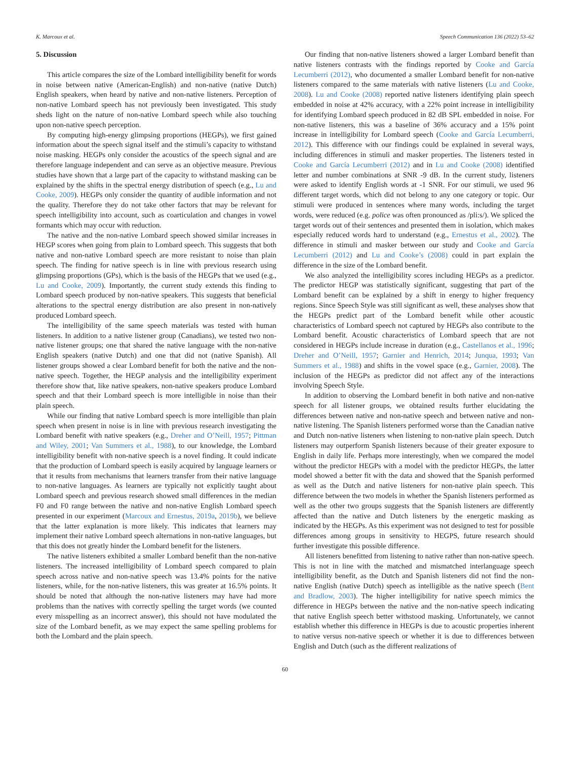K. Marcoux et al. Speech Communication 136 (2022) 53–62
5. Discussion
This article compares the size of the Lombard intelligibility benefit for words in noise between native (American-English) and non-native (native Dutch) English speakers, when heard by native and non-native listeners. Perception of non-native Lombard speech has not previously been investigated. This study sheds light on the nature of non-native Lombard speech while also touching upon non-native speech perception.
By computing high-energy glimpsing proportions (HEGPs), we first gained information about the speech signal itself and the stimuli’s capacity to withstand noise masking. HEGPs only consider the acoustics of the speech signal and are therefore language independent and can serve as an objective measure. Previous studies have shown that a large part of the capacity to withstand masking can be explained by the shifts in the spectral energy distribution of speech (e.g., Lu and Cooke, 2009). HEGPs only consider the quantity of audible information and not the quality. Therefore they do not take other factors that may be relevant for speech intelligibility into account, such as coarticulation and changes in vowel formants which may occur with reduction.
The native and the non-native Lombard speech showed similar increases in HEGP scores when going from plain to Lombard speech. This suggests that both native and non-native Lombard speech are more resistant to noise than plain speech. The finding for native speech is in line with previous research using glimpsing proportions (GPs), which is the basis of the HEGPs that we used (e.g., Lu and Cooke, 2009). Importantly, the current study extends this finding to Lombard speech produced by non-native speakers. This suggests that beneficial alterations to the spectral energy distribution are also present in non-natively produced Lombard speech.
The intelligibility of the same speech materials was tested with human listeners. In addition to a native listener group (Canadians), we tested two non-native listener groups; one that shared the native language with the non-native English speakers (native Dutch) and one that did not (native Spanish). All listener groups showed a clear Lombard benefit for both the native and the non-native speech. Together, the HEGP analysis and the intelligibility experiment therefore show that, like native speakers, non-native speakers produce Lombard speech and that their Lombard speech is more intelligible in noise than their plain speech.
While our finding that native Lombard speech is more intelligible than plain speech when present in noise is in line with previous research investigating the Lombard benefit with native speakers (e.g., Dreher and O’Neill, 1957; Pittman and Wiley, 2001; Van Summers et al., 1988), to our knowledge, the Lombard intelligibility benefit with non-native speech is a novel finding. It could indicate that the production of Lombard speech is easily acquired by language learners or that it results from mechanisms that learners transfer from their native language to non-native languages. As learners are typically not explicitly taught about Lombard speech and previous research showed small differences in the median F0 and F0 range between the native and non-native English Lombard speech presented in our experiment (Marcoux and Ernestus, 2019a, 2019b), we believe that the latter explanation is more likely. This indicates that learners may implement their native Lombard speech alternations in non-native languages, but that this does not greatly hinder the Lombard benefit for the listeners.
The native listeners exhibited a smaller Lombard benefit than the non-native listeners. The increased intelligibility of Lombard speech compared to plain speech across native and non-native speech was 13.4% points for the native listeners, while, for the non-native listeners, this was greater at 16.5% points. It should be noted that although the non-native listeners may have had more problems than the natives with correctly spelling the target words (we counted every misspelling as an incorrect answer), this should not have modulated the size of the Lombard benefit, as we may expect the same spelling problems for both the Lombard and the plain speech.
Our finding that non-native listeners showed a larger Lombard benefit than native listeners contrasts with the findings reported by Cooke and García Lecumberri (2012), who documented a smaller Lombard benefit for non-native listeners compared to the same materials with native listeners (Lu and Cooke, 2008). Lu and Cooke (2008) reported native listeners identifying plain speech embedded in noise at 42% accuracy, with a 22% point increase in intelligibility for identifying Lombard speech produced in 82 dB SPL embedded in noise. For non-native listeners, this was a baseline of 36% accuracy and a 15% point increase in intelligibility for Lombard speech (Cooke and García Lecumberri, 2012). This difference with our findings could be explained in several ways, including differences in stimuli and masker properties. The listeners tested in Cooke and García Lecumberri (2012) and in Lu and Cooke (2008) identified letter and number combinations at SNR -9 dB. In the current study, listeners were asked to identify English words at -1 SNR. For our stimuli, we used 96 different target words, which did not belong to any one category or topic. Our stimuli were produced in sentences where many words, including the target words, were reduced (e.g. police was often pronounced as /pli:s/). We spliced the target words out of their sentences and presented them in isolation, which makes especially reduced words hard to understand (e.g., Ernestus et al., 2002). The difference in stimuli and masker between our study and Cooke and García Lecumberri (2012) and Lu and Cooke’s (2008) could in part explain the difference in the size of the Lombard benefit.
We also analyzed the intelligibility scores including HEGPs as a predictor. The predictor HEGP was statistically significant, suggesting that part of the Lombard benefit can be explained by a shift in energy to higher frequency regions. Since Speech Style was still significant as well, these analyses show that the HEGPs predict part of the Lombard benefit while other acoustic characteristics of Lombard speech not captured by HEGPs also contribute to the Lombard benefit. Acoustic characteristics of Lombard speech that are not considered in HEGPs include increase in duration (e.g., Castellanos et al., 1996; Dreher and O’Neill, 1957; Garnier and Henrich, 2014; Junqua, 1993; Van Summers et al., 1988) and shifts in the vowel space (e.g., Garnier, 2008). The inclusion of the HEGPs as predictor did not affect any of the interactions involving Speech Style.
In addition to observing the Lombard benefit in both native and non-native speech for all listener groups, we obtained results further elucidating the differences between native and non-native speech and between native and non-native listening. The Spanish listeners performed worse than the Canadian native and Dutch non-native listeners when listening to non-native plain speech. Dutch listeners may outperform Spanish listeners because of their greater exposure to English in daily life. Perhaps more interestingly, when we compared the model without the predictor HEGPs with a model with the predictor HEGPs, the latter model showed a better fit with the data and showed that the Spanish performed as well as the Dutch and native listeners for non-native plain speech. This difference between the two models in whether the Spanish listeners performed as well as the other two groups suggests that the Spanish listeners are differently affected than the native and Dutch listeners by the energetic masking as indicated by the HEGPs. As this experiment was not designed to test for possible differences among groups in sensitivity to HEGPS, future research should further investigate this possible difference.
All listeners benefitted from listening to native rather than non-native speech. This is not in line with the matched and mismatched interlanguage speech intelligibility benefit, as the Dutch and Spanish listeners did not find the non-native English (native Dutch) speech as intelligible as the native speech (Bent and Bradlow, 2003). The higher intelligibility for native speech mimics the difference in HEGPs between the native and the non-native speech indicating that native English speech better withstood masking. Unfortunately, we cannot establish whether this difference in HEGPs is due to acoustic properties inherent to native versus non-native speech or whether it is due to differences between English and Dutch (such as the different realizations of
60